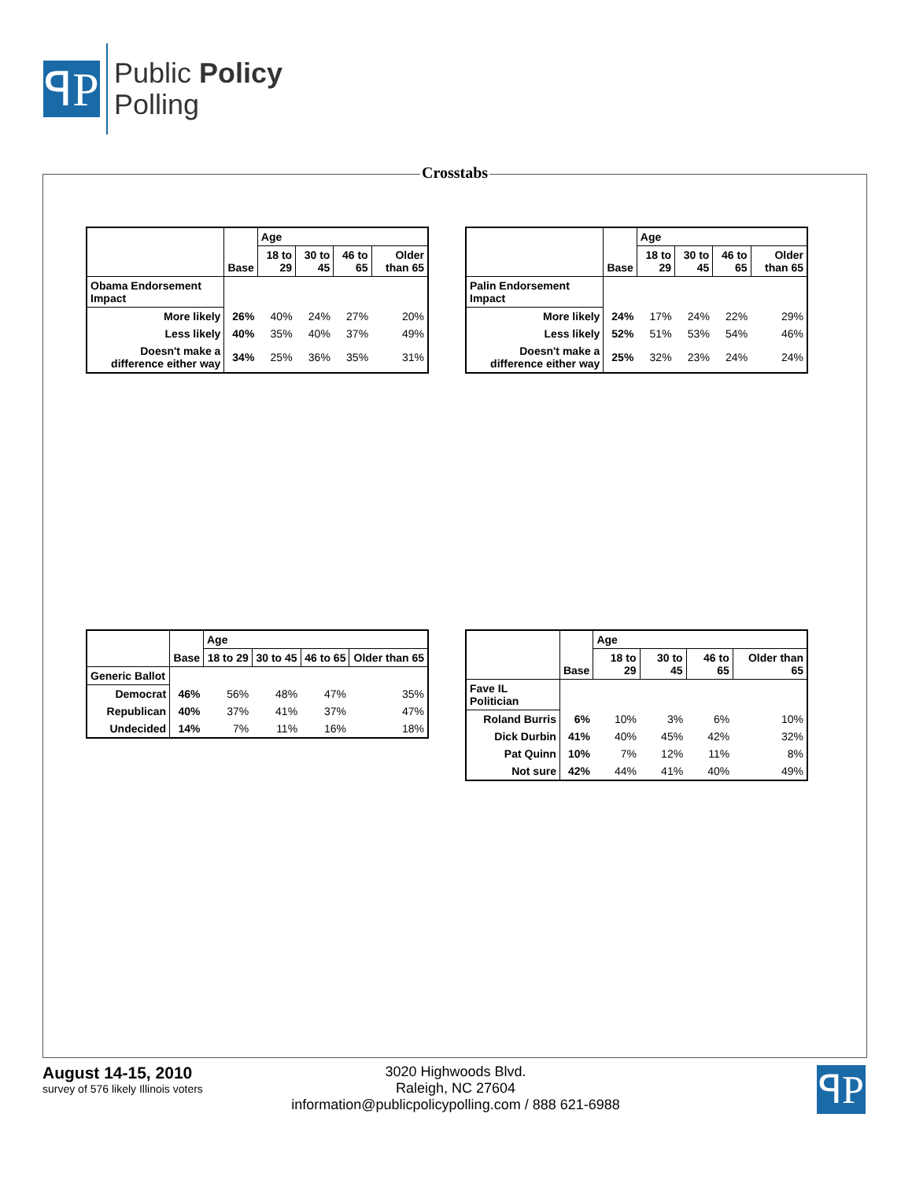ꟼP
Public Policy
Polling
Crosstabs
| | Base | Age | | | |
| --- | --- | --- | --- | --- | --- |
| | | 18 to 29 | 30 to 45 | 46 to 65 | Older than 65 |
| Obama Endorsement Impact | | | | | |
| More likely | 26% | 40% | 24% | 27% | 20% |
| Less likely | 40% | 35% | 40% | 37% | 49% |
| Doesn't make a difference either way | 34% | 25% | 36% | 35% | 31% |
| | Base | Age | | | |
| --- | --- | --- | --- | --- | --- |
| | | 18 to 29 | 30 to 45 | 46 to 65 | Older than 65 |
| Palin Endorsement Impact | | | | | |
| More likely | 24% | 17% | 24% | 22% | 29% |
| Less likely | 52% | 51% | 53% | 54% | 46% |
| Doesn't make a difference either way | 25% | 32% | 23% | 24% | 24% |
| | Base | Age | | | |
| --- | --- | --- | --- | --- | --- |
| | | 18 to 29 | 30 to 45 | 46 to 65 | Older than 65 |
| Generic Ballot | | | | | |
| Democrat | 46% | 56% | 48% | 47% | 35% |
| Republican | 40% | 37% | 41% | 37% | 47% |
| Undecided | 14% | 7% | 11% | 16% | 18% |
| | Base | Age | | | |
| --- | --- | --- | --- | --- | --- |
| | | 18 to 29 | 30 to 45 | 46 to 65 | Older than 65 |
| Fave IL Politician | | | | | |
| Roland Burris | 6% | 10% | 3% | 6% | 10% |
| Dick Durbin | 41% | 40% | 45% | 42% | 32% |
| Pat Quinn | 10% | 7% | 12% | 11% | 8% |
| Not sure | 42% | 44% | 41% | 40% | 49% |
August 14-15, 2010
survey of 576 likely Illinois voters
3020 Highwoods Blvd.
Raleigh, NC 27604
information@publicpolicypolling.com / 888 621-6988
ꟼP